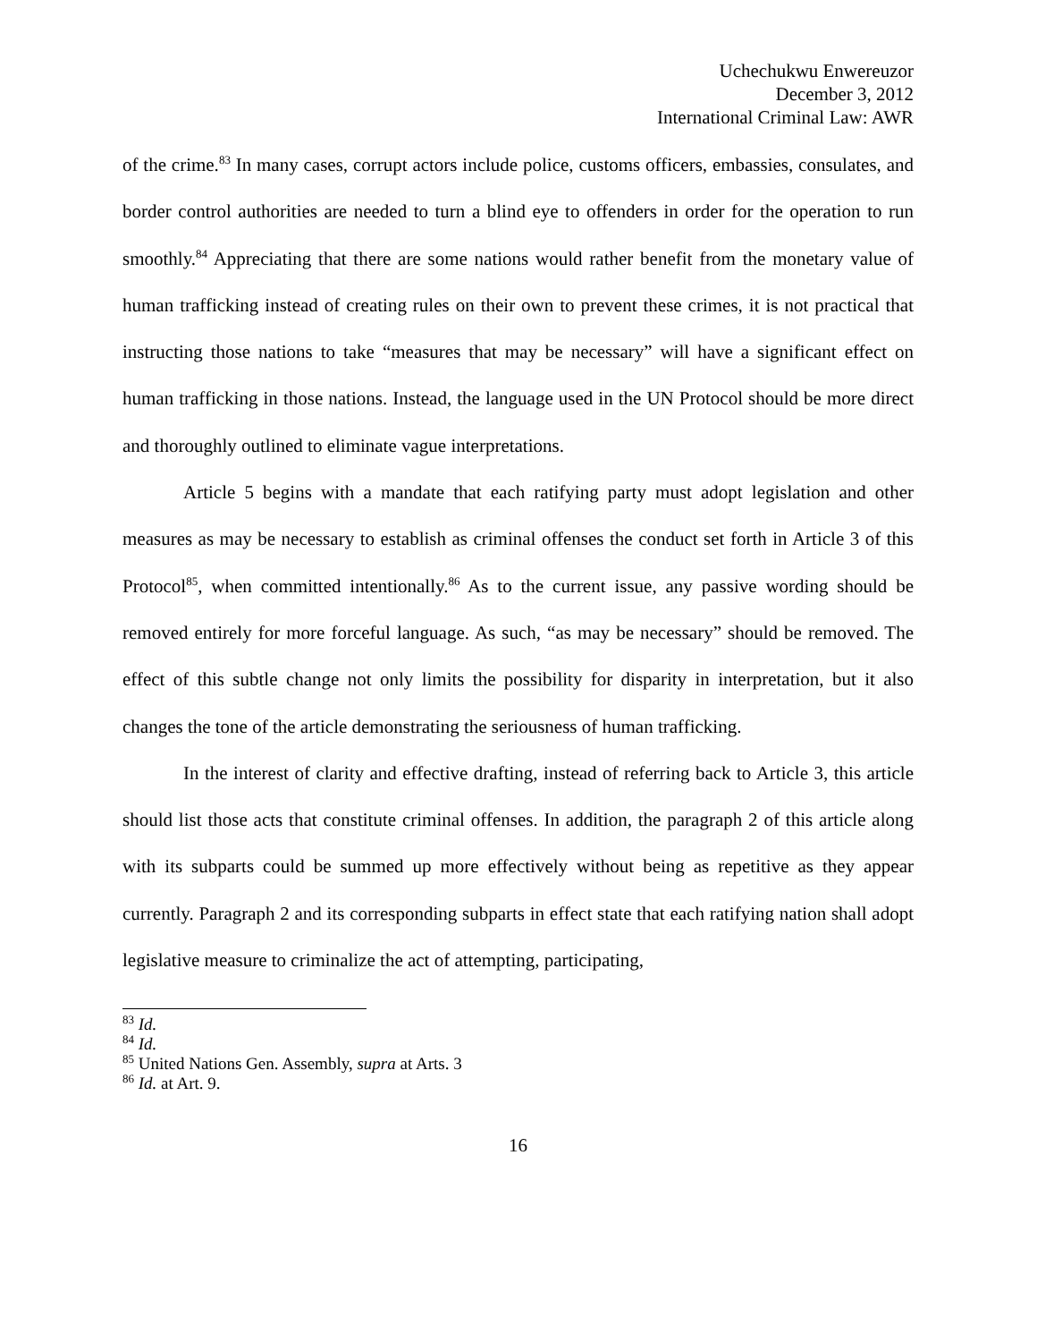Uchechukwu Enwereuzor
December 3, 2012
International Criminal Law: AWR
of the crime.<sup>83</sup> In many cases, corrupt actors include police, customs officers, embassies, consulates, and border control authorities are needed to turn a blind eye to offenders in order for the operation to run smoothly.<sup>84</sup> Appreciating that there are some nations would rather benefit from the monetary value of human trafficking instead of creating rules on their own to prevent these crimes, it is not practical that instructing those nations to take “measures that may be necessary” will have a significant effect on human trafficking in those nations. Instead, the language used in the UN Protocol should be more direct and thoroughly outlined to eliminate vague interpretations.
Article 5 begins with a mandate that each ratifying party must adopt legislation and other measures as may be necessary to establish as criminal offenses the conduct set forth in Article 3 of this Protocol<sup>85</sup>, when committed intentionally.<sup>86</sup> As to the current issue, any passive wording should be removed entirely for more forceful language. As such, “as may be necessary” should be removed. The effect of this subtle change not only limits the possibility for disparity in interpretation, but it also changes the tone of the article demonstrating the seriousness of human trafficking.
In the interest of clarity and effective drafting, instead of referring back to Article 3, this article should list those acts that constitute criminal offenses. In addition, the paragraph 2 of this article along with its subparts could be summed up more effectively without being as repetitive as they appear currently. Paragraph 2 and its corresponding subparts in effect state that each ratifying nation shall adopt legislative measure to criminalize the act of attempting, participating,
<sup>83</sup> Id.
<sup>84</sup> Id.
<sup>85</sup> United Nations Gen. Assembly, supra at Arts. 3
<sup>86</sup> Id. at Art. 9.
16